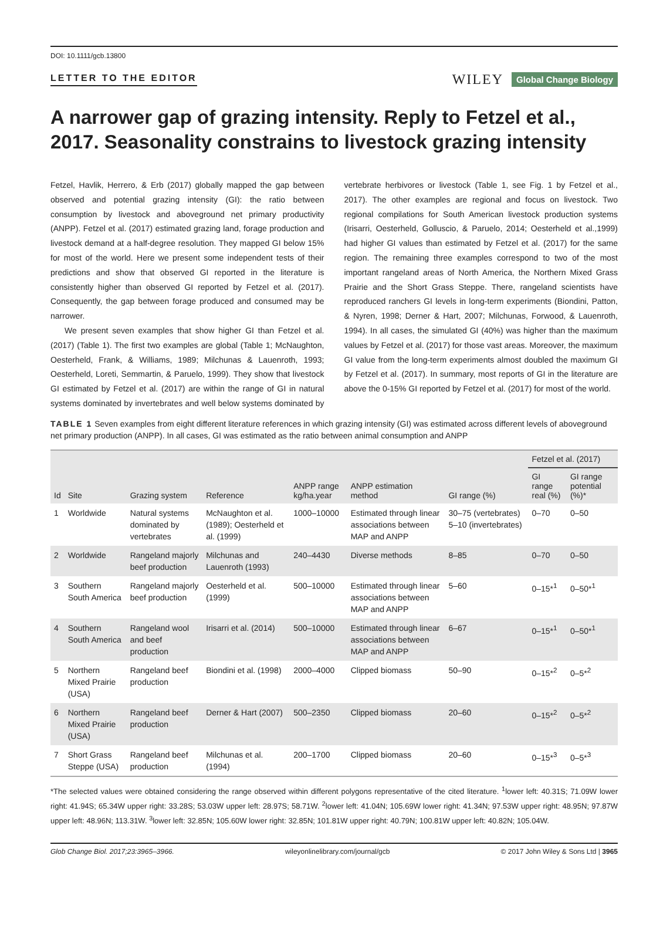DOI: 10.1111/gcb.13800
LETTER TO THE EDITOR WILEY Global Change Biology
A narrower gap of grazing intensity. Reply to Fetzel et al., 2017. Seasonality constrains to livestock grazing intensity
Fetzel, Havlik, Herrero, & Erb (2017) globally mapped the gap between observed and potential grazing intensity (GI): the ratio between consumption by livestock and aboveground net primary productivity (ANPP). Fetzel et al. (2017) estimated grazing land, forage production and livestock demand at a half-degree resolution. They mapped GI below 15% for most of the world. Here we present some independent tests of their predictions and show that observed GI reported in the literature is consistently higher than observed GI reported by Fetzel et al. (2017). Consequently, the gap between forage produced and consumed may be narrower.
We present seven examples that show higher GI than Fetzel et al. (2017) (Table 1). The first two examples are global (Table 1; McNaughton, Oesterheld, Frank, & Williams, 1989; Milchunas & Lauenroth, 1993; Oesterheld, Loreti, Semmartin, & Paruelo, 1999). They show that livestock GI estimated by Fetzel et al. (2017) are within the range of GI in natural systems dominated by invertebrates and well below systems dominated by vertebrate herbivores or livestock (Table 1, see Fig. 1 by Fetzel et al., 2017). The other examples are regional and focus on livestock. Two regional compilations for South American livestock production systems (Irisarri, Oesterheld, Golluscio, & Paruelo, 2014; Oesterheld et al.,1999) had higher GI values than estimated by Fetzel et al. (2017) for the same region. The remaining three examples correspond to two of the most important rangeland areas of North America, the Northern Mixed Grass Prairie and the Short Grass Steppe. There, rangeland scientists have reproduced ranchers GI levels in long-term experiments (Biondini, Patton, & Nyren, 1998; Derner & Hart, 2007; Milchunas, Forwood, & Lauenroth, 1994). In all cases, the simulated GI (40%) was higher than the maximum values by Fetzel et al. (2017) for those vast areas. Moreover, the maximum GI value from the long-term experiments almost doubled the maximum GI by Fetzel et al. (2017). In summary, most reports of GI in the literature are above the 0-15% GI reported by Fetzel et al. (2017) for most of the world.
TABLE 1 Seven examples from eight different literature references in which grazing intensity (GI) was estimated across different levels of aboveground net primary production (ANPP). In all cases, GI was estimated as the ratio between animal consumption and ANPP
| | | | | | | | Fetzel et al. (2017) | |
| --- | --- | --- | --- | --- | --- | --- | --- | --- |
| Id | Site | Grazing system | Reference | ANPP range kg/ha.year | ANPP estimation method | GI range (%) | GI range real (%) | GI range potential (%)* |
| 1 | Worldwide | Natural systems dominated by vertebrates | McNaughton et al. (1989); Oesterheld et al. (1999) | 1000–10000 | Estimated through linear associations between MAP and ANPP | 30–75 (vertebrates) 5–10 (invertebrates) | 0–70 | 0–50 |
| 2 | Worldwide | Rangeland majorly beef production | Milchunas and Lauenroth (1993) | 240–4430 | Diverse methods | 8–85 | 0–70 | 0–50 |
| 3 | Southern South America | Rangeland majorly beef production | Oesterheld et al. (1999) | 500–10000 | Estimated through linear associations between MAP and ANPP | 5–60 | 0–15*<sup>1</sup> | 0–50*<sup>1</sup> |
| 4 | Southern South America | Rangeland wool and beef production | Irisarri et al. (2014) | 500–10000 | Estimated through linear associations between MAP and ANPP | 6–67 | 0–15*<sup>1</sup> | 0–50*<sup>1</sup> |
| 5 | Northern Mixed Prairie (USA) | Rangeland beef production | Biondini et al. (1998) | 2000–4000 | Clipped biomass | 50–90 | 0–15*<sup>2</sup> | 0–5*<sup>2</sup> |
| 6 | Northern Mixed Prairie (USA) | Rangeland beef production | Derner & Hart (2007) | 500–2350 | Clipped biomass | 20–60 | 0–15*<sup>2</sup> | 0–5*<sup>2</sup> |
| 7 | Short Grass Steppe (USA) | Rangeland beef production | Milchunas et al. (1994) | 200–1700 | Clipped biomass | 20–60 | 0–15*<sup>3</sup> | 0–5*<sup>3</sup> |
*The selected values were obtained considering the range observed within different polygons representative of the cited literature. <sup>1</sup>lower left: 40.31S; 71.09W lower right: 41.94S; 65.34W upper right: 33.28S; 53.03W upper left: 28.97S; 58.71W. <sup>2</sup>lower left: 41.04N; 105.69W lower right: 41.34N; 97.53W upper right: 48.95N; 97.87W upper left: 48.96N; 113.31W. <sup>3</sup>lower left: 32.85N; 105.60W lower right: 32.85N; 101.81W upper right: 40.79N; 100.81W upper left: 40.82N; 105.04W.
Glob Change Biol. 2017;23:3965–3966. wileyonlinelibrary.com/journal/gcb © 2017 John Wiley & Sons Ltd | 3965